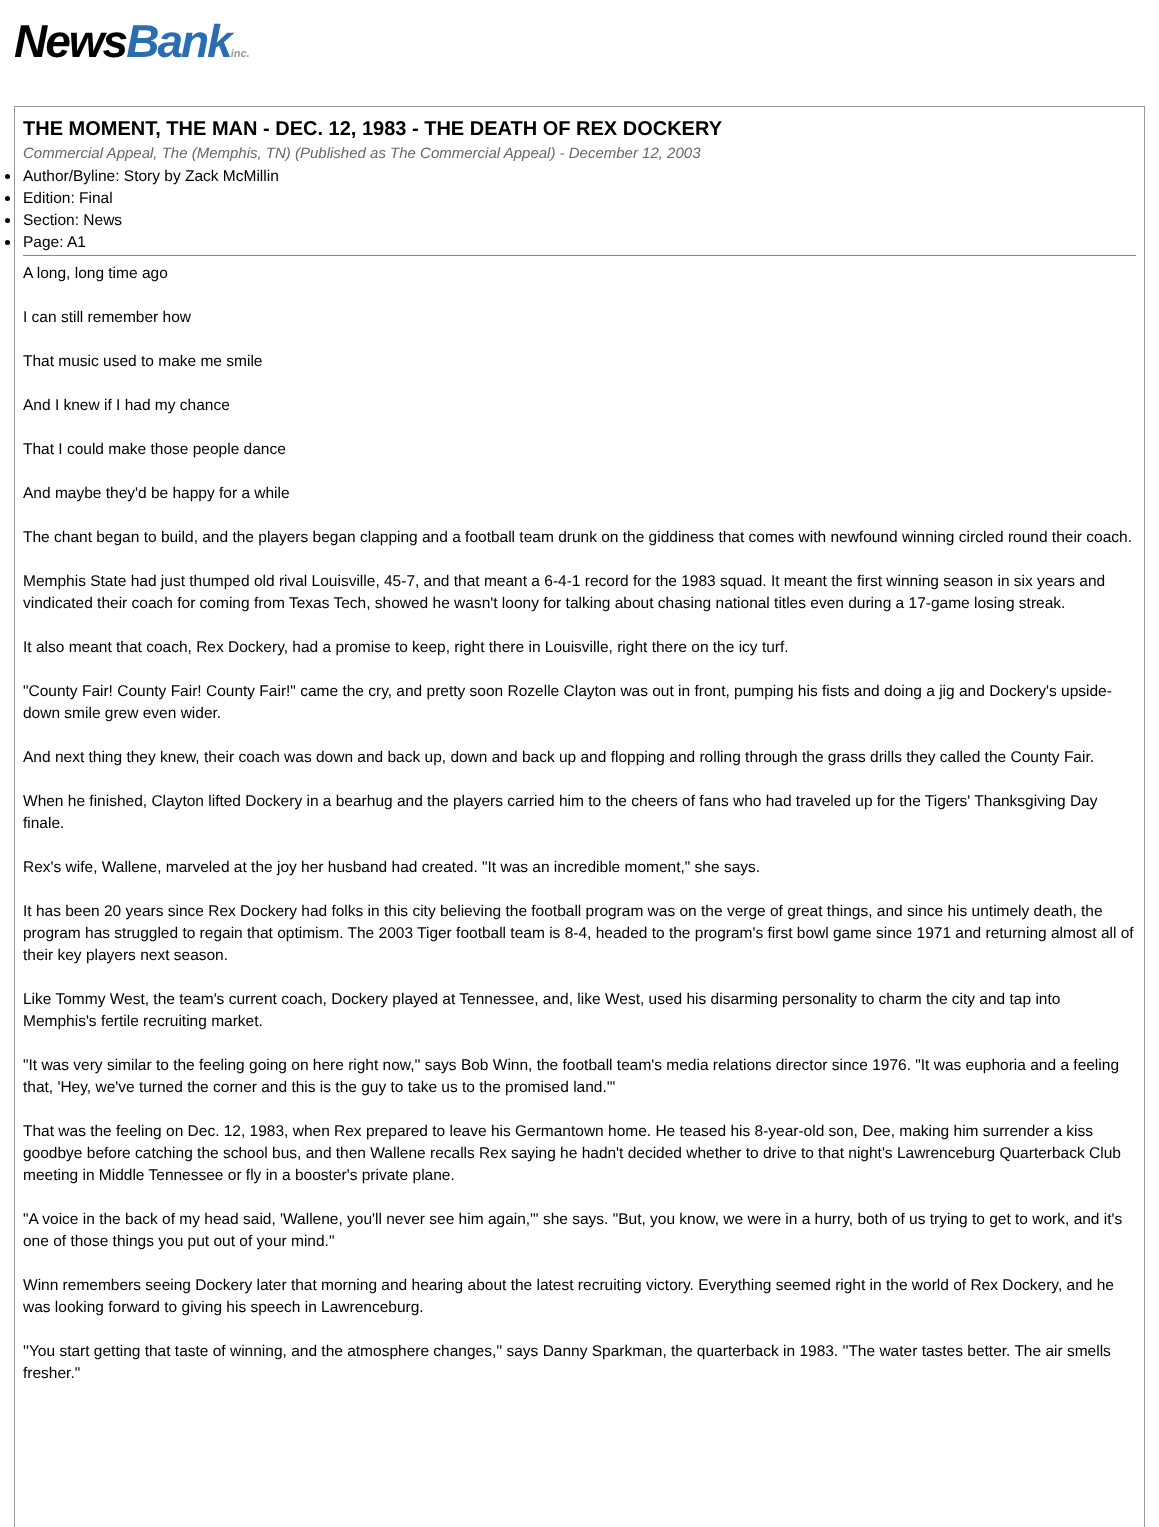NewsBank inc.
THE MOMENT, THE MAN - DEC. 12, 1983 - THE DEATH OF REX DOCKERY
Commercial Appeal, The (Memphis, TN) (Published as The Commercial Appeal) - December 12, 2003
Author/Byline: Story by Zack McMillin
Edition: Final
Section: News
Page: A1
A long, long time ago
I can still remember how
That music used to make me smile
And I knew if I had my chance
That I could make those people dance
And maybe they'd be happy for a while
The chant began to build, and the players began clapping and a football team drunk on the giddiness that comes with newfound winning circled round their coach.
Memphis State had just thumped old rival Louisville, 45-7, and that meant a 6-4-1 record for the 1983 squad. It meant the first winning season in six years and vindicated their coach for coming from Texas Tech, showed he wasn't loony for talking about chasing national titles even during a 17-game losing streak.
It also meant that coach, Rex Dockery, had a promise to keep, right there in Louisville, right there on the icy turf.
"County Fair! County Fair! County Fair!" came the cry, and pretty soon Rozelle Clayton was out in front, pumping his fists and doing a jig and Dockery's upside-down smile grew even wider.
And next thing they knew, their coach was down and back up, down and back up and flopping and rolling through the grass drills they called the County Fair.
When he finished, Clayton lifted Dockery in a bearhug and the players carried him to the cheers of fans who had traveled up for the Tigers' Thanksgiving Day finale.
Rex's wife, Wallene, marveled at the joy her husband had created. "It was an incredible moment," she says.
It has been 20 years since Rex Dockery had folks in this city believing the football program was on the verge of great things, and since his untimely death, the program has struggled to regain that optimism. The 2003 Tiger football team is 8-4, headed to the program's first bowl game since 1971 and returning almost all of their key players next season.
Like Tommy West, the team's current coach, Dockery played at Tennessee, and, like West, used his disarming personality to charm the city and tap into Memphis's fertile recruiting market.
"It was very similar to the feeling going on here right now,'' says Bob Winn, the football team's media relations director since 1976. "It was euphoria and a feeling that, 'Hey, we've turned the corner and this is the guy to take us to the promised land.'"
That was the feeling on Dec. 12, 1983, when Rex prepared to leave his Germantown home. He teased his 8-year-old son, Dee, making him surrender a kiss goodbye before catching the school bus, and then Wallene recalls Rex saying he hadn't decided whether to drive to that night's Lawrenceburg Quarterback Club meeting in Middle Tennessee or fly in a booster's private plane.
"A voice in the back of my head said, 'Wallene, you'll never see him again,'" she says. "But, you know, we were in a hurry, both of us trying to get to work, and it's one of those things you put out of your mind."
Winn remembers seeing Dockery later that morning and hearing about the latest recruiting victory. Everything seemed right in the world of Rex Dockery, and he was looking forward to giving his speech in Lawrenceburg.
''You start getting that taste of winning, and the atmosphere changes,'' says Danny Sparkman, the quarterback in 1983. ''The water tastes better. The air smells fresher."